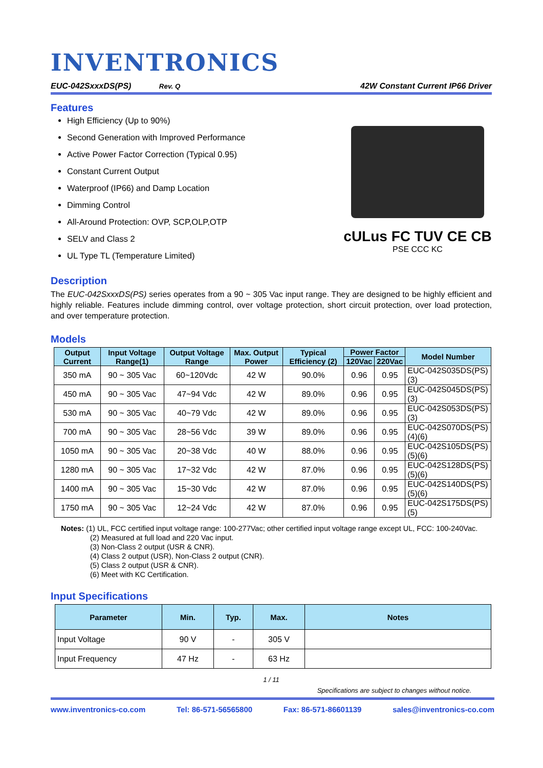INVENTRONICS
EUC-042SxxxDS(PS) Rev. Q 42W Constant Current IP66 Driver
Features
High Efficiency (Up to 90%)
Second Generation with Improved Performance
Active Power Factor Correction (Typical 0.95)
Constant Current Output
Waterproof (IP66) and Damp Location
Dimming Control
All-Around Protection: OVP, SCP,OLP,OTP
SELV and Class 2
UL Type TL (Temperature Limited)
cULus FC TUV CE CB
PSE CCC KC
Description
The EUC-042SxxxDS(PS) series operates from a 90 ~ 305 Vac input range. They are designed to be highly efficient and highly reliable. Features include dimming control, over voltage protection, short circuit protection, over load protection, and over temperature protection.
Models
| Output Current | Input Voltage Range(1) | Output Voltage Range | Max. Output Power | Typical Efficiency (2) | Power Factor | | Model Number |
| --- | --- | --- | --- | --- | --- | --- | --- |
| | | | | | 120Vac | 220Vac | |
| 350 mA | 90 ~ 305 Vac | 60~120Vdc | 42 W | 90.0% | 0.96 | 0.95 | EUC-042S035DS(PS)(3) |
| 450 mA | 90 ~ 305 Vac | 47~94 Vdc | 42 W | 89.0% | 0.96 | 0.95 | EUC-042S045DS(PS)(3) |
| 530 mA | 90 ~ 305 Vac | 40~79 Vdc | 42 W | 89.0% | 0.96 | 0.95 | EUC-042S053DS(PS)(3) |
| 700 mA | 90 ~ 305 Vac | 28~56 Vdc | 39 W | 89.0% | 0.96 | 0.95 | EUC-042S070DS(PS)(4)(6) |
| 1050 mA | 90 ~ 305 Vac | 20~38 Vdc | 40 W | 88.0% | 0.96 | 0.95 | EUC-042S105DS(PS)(5)(6) |
| 1280 mA | 90 ~ 305 Vac | 17~32 Vdc | 42 W | 87.0% | 0.96 | 0.95 | EUC-042S128DS(PS)(5)(6) |
| 1400 mA | 90 ~ 305 Vac | 15~30 Vdc | 42 W | 87.0% | 0.96 | 0.95 | EUC-042S140DS(PS)(5)(6) |
| 1750 mA | 90 ~ 305 Vac | 12~24 Vdc | 42 W | 87.0% | 0.96 | 0.95 | EUC-042S175DS(PS)(5) |
Notes: (1) UL, FCC certified input voltage range: 100-277Vac; other certified input voltage range except UL, FCC: 100-240Vac.
(2) Measured at full load and 220 Vac input.
(3) Non-Class 2 output (USR & CNR).
(4) Class 2 output (USR), Non-Class 2 output (CNR).
(5) Class 2 output (USR & CNR).
(6) Meet with KC Certification.
Input Specifications
| Parameter | Min. | Typ. | Max. | Notes |
| --- | --- | --- | --- | --- |
| Input Voltage | 90 V | - | 305 V | |
| Input Frequency | 47 Hz | - | 63 Hz | |
1 / 11
Specifications are subject to changes without notice.
www.inventronics-co.com Tel: 86-571-56565800 Fax: 86-571-86601139 sales@inventronics-co.com